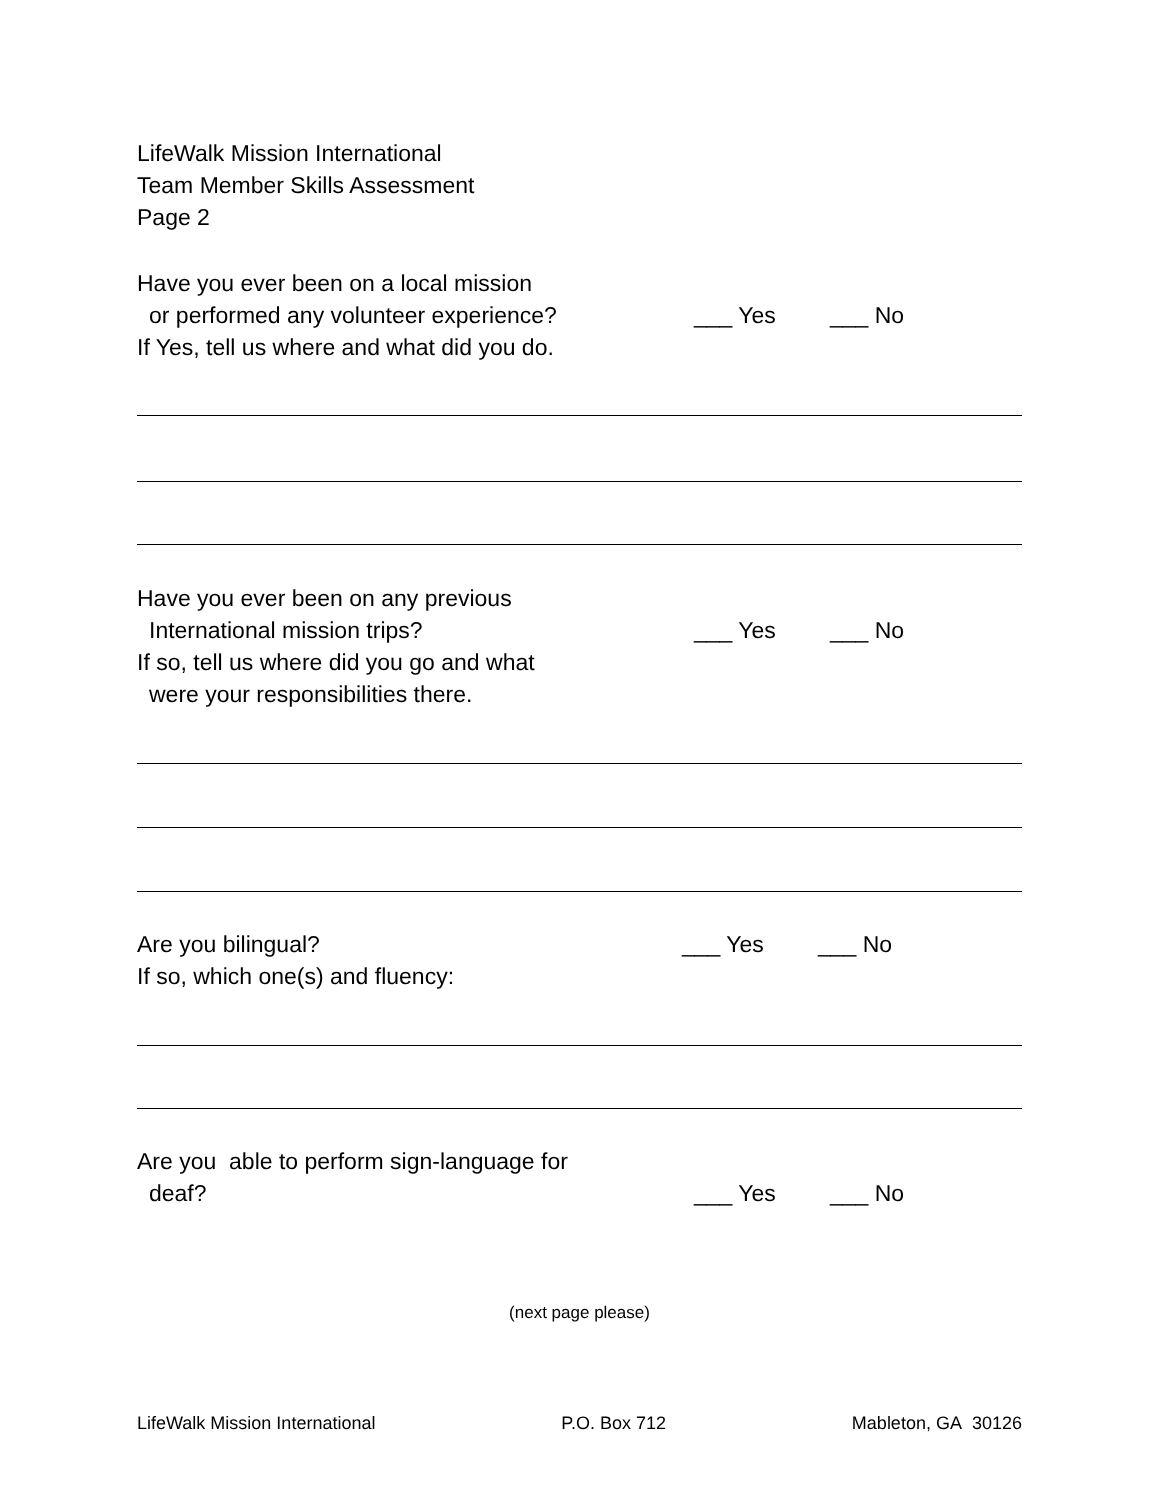LifeWalk Mission International
Team Member Skills Assessment
Page 2
Have you ever been on a local mission
or performed any volunteer experience? ___ Yes ___ No
If Yes, tell us where and what did you do.
Have you ever been on any previous
International mission trips? ___ Yes ___ No
If so, tell us where did you go and what
were your responsibilities there.
Are you bilingual? ___ Yes ___ No
If so, which one(s) and fluency:
Are you able to perform sign-language for
deaf? ___ Yes ___ No
(next page please)
LifeWalk Mission International P.O. Box 712 Mableton, GA 30126